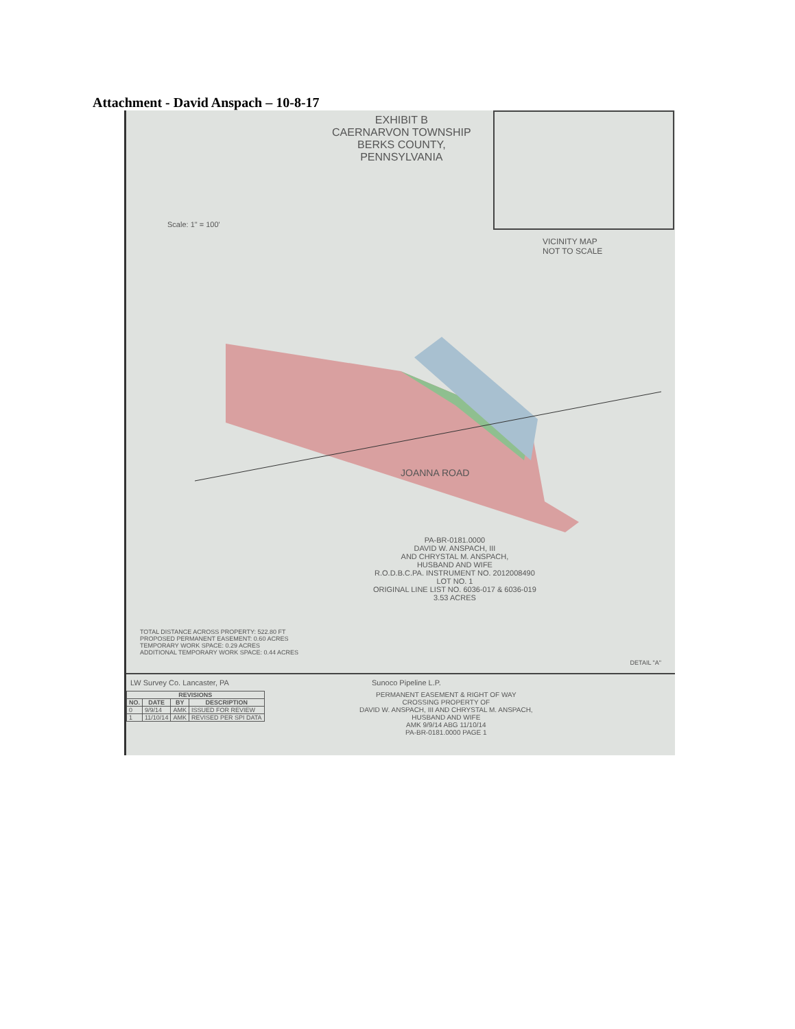Attachment - David Anspach – 10-8-17
EXHIBIT B
CAERNARVON TOWNSHIP
BERKS COUNTY,
PENNSYLVANIA
VICINITY MAP
NOT TO SCALE
Scale: 1" = 100'
JOANNA ROAD
PA-BR-0181.0000
DAVID W. ANSPACH, III
AND CHRYSTAL M. ANSPACH,
HUSBAND AND WIFE
R.O.D.B.C.PA. INSTRUMENT NO. 2012008490
LOT NO. 1
ORIGINAL LINE LIST NO. 6036-017 & 6036-019
3.53 ACRES
TOTAL DISTANCE ACROSS PROPERTY: 522.80 FT
PROPOSED PERMANENT EASEMENT: 0.60 ACRES
TEMPORARY WORK SPACE: 0.29 ACRES
ADDITIONAL TEMPORARY WORK SPACE: 0.44 ACRES
DETAIL "A"
LW Survey Co. Lancaster, PA Sunoco Pipeline L.P.
| REVISIONS | | | |
| --- | --- | --- | --- |
| NO. | DATE | BY | DESCRIPTION |
| 0 | 9/9/14 | AMK | ISSUED FOR REVIEW |
| 1 | 11/10/14 | AMK | REVISED PER SPI DATA |
PERMANENT EASEMENT & RIGHT OF WAY
CROSSING PROPERTY OF
DAVID W. ANSPACH, III AND CHRYSTAL M. ANSPACH,
HUSBAND AND WIFE
AMK 9/9/14 ABG 11/10/14
PA-BR-0181.0000 PAGE 1